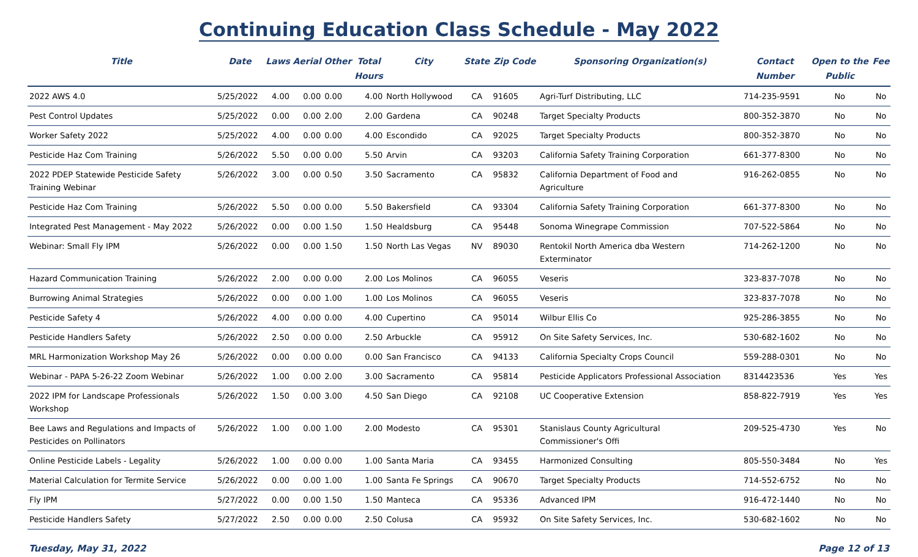Continuing Education Class Schedule - May 2022
| Title | Date | Laws | Aerial | Other | Total Hours | City | State | Zip Code | Sponsoring Organization(s) | Contact Number | Open to the Public | Fee |
| --- | --- | --- | --- | --- | --- | --- | --- | --- | --- | --- | --- | --- |
| 2022 AWS 4.0 | 5/25/2022 | 4.00 | 0.00 | 0.00 | 4.00 | North Hollywood | CA | 91605 | Agri-Turf Distributing, LLC | 714-235-9591 | No | No |
| Pest Control Updates | 5/25/2022 | 0.00 | 0.00 | 2.00 | 2.00 | Gardena | CA | 90248 | Target Specialty Products | 800-352-3870 | No | No |
| Worker Safety 2022 | 5/25/2022 | 4.00 | 0.00 | 0.00 | 4.00 | Escondido | CA | 92025 | Target Specialty Products | 800-352-3870 | No | No |
| Pesticide Haz Com Training | 5/26/2022 | 5.50 | 0.00 | 0.00 | 5.50 | Arvin | CA | 93203 | California Safety Training Corporation | 661-377-8300 | No | No |
| 2022 PDEP Statewide Pesticide Safety Training Webinar | 5/26/2022 | 3.00 | 0.00 | 0.50 | 3.50 | Sacramento | CA | 95832 | California Department of Food and Agriculture | 916-262-0855 | No | No |
| Pesticide Haz Com Training | 5/26/2022 | 5.50 | 0.00 | 0.00 | 5.50 | Bakersfield | CA | 93304 | California Safety Training Corporation | 661-377-8300 | No | No |
| Integrated Pest Management - May 2022 | 5/26/2022 | 0.00 | 0.00 | 1.50 | 1.50 | Healdsburg | CA | 95448 | Sonoma Winegrape Commission | 707-522-5864 | No | No |
| Webinar: Small Fly IPM | 5/26/2022 | 0.00 | 0.00 | 1.50 | 1.50 | North Las Vegas | NV | 89030 | Rentokil North America dba Western Exterminator | 714-262-1200 | No | No |
| Hazard Communication Training | 5/26/2022 | 2.00 | 0.00 | 0.00 | 2.00 | Los Molinos | CA | 96055 | Veseris | 323-837-7078 | No | No |
| Burrowing Animal Strategies | 5/26/2022 | 0.00 | 0.00 | 1.00 | 1.00 | Los Molinos | CA | 96055 | Veseris | 323-837-7078 | No | No |
| Pesticide Safety 4 | 5/26/2022 | 4.00 | 0.00 | 0.00 | 4.00 | Cupertino | CA | 95014 | Wilbur Ellis Co | 925-286-3855 | No | No |
| Pesticide Handlers Safety | 5/26/2022 | 2.50 | 0.00 | 0.00 | 2.50 | Arbuckle | CA | 95912 | On Site Safety Services, Inc. | 530-682-1602 | No | No |
| MRL Harmonization Workshop May 26 | 5/26/2022 | 0.00 | 0.00 | 0.00 | 0.00 | San Francisco | CA | 94133 | California Specialty Crops Council | 559-288-0301 | No | No |
| Webinar - PAPA 5-26-22 Zoom Webinar | 5/26/2022 | 1.00 | 0.00 | 2.00 | 3.00 | Sacramento | CA | 95814 | Pesticide Applicators Professional Association | 8314423536 | Yes | Yes |
| 2022 IPM for Landscape Professionals Workshop | 5/26/2022 | 1.50 | 0.00 | 3.00 | 4.50 | San Diego | CA | 92108 | UC Cooperative Extension | 858-822-7919 | Yes | Yes |
| Bee Laws and Regulations and Impacts of Pesticides on Pollinators | 5/26/2022 | 1.00 | 0.00 | 1.00 | 2.00 | Modesto | CA | 95301 | Stanislaus County Agricultural Commissioner's Offi | 209-525-4730 | Yes | No |
| Online Pesticide Labels - Legality | 5/26/2022 | 1.00 | 0.00 | 0.00 | 1.00 | Santa Maria | CA | 93455 | Harmonized Consulting | 805-550-3484 | No | Yes |
| Material Calculation for Termite Service | 5/26/2022 | 0.00 | 0.00 | 1.00 | 1.00 | Santa Fe Springs | CA | 90670 | Target Specialty Products | 714-552-6752 | No | No |
| Fly IPM | 5/27/2022 | 0.00 | 0.00 | 1.50 | 1.50 | Manteca | CA | 95336 | Advanced IPM | 916-472-1440 | No | No |
| Pesticide Handlers Safety | 5/27/2022 | 2.50 | 0.00 | 0.00 | 2.50 | Colusa | CA | 95932 | On Site Safety Services, Inc. | 530-682-1602 | No | No |
Tuesday, May 31, 2022 Page 12 of 13